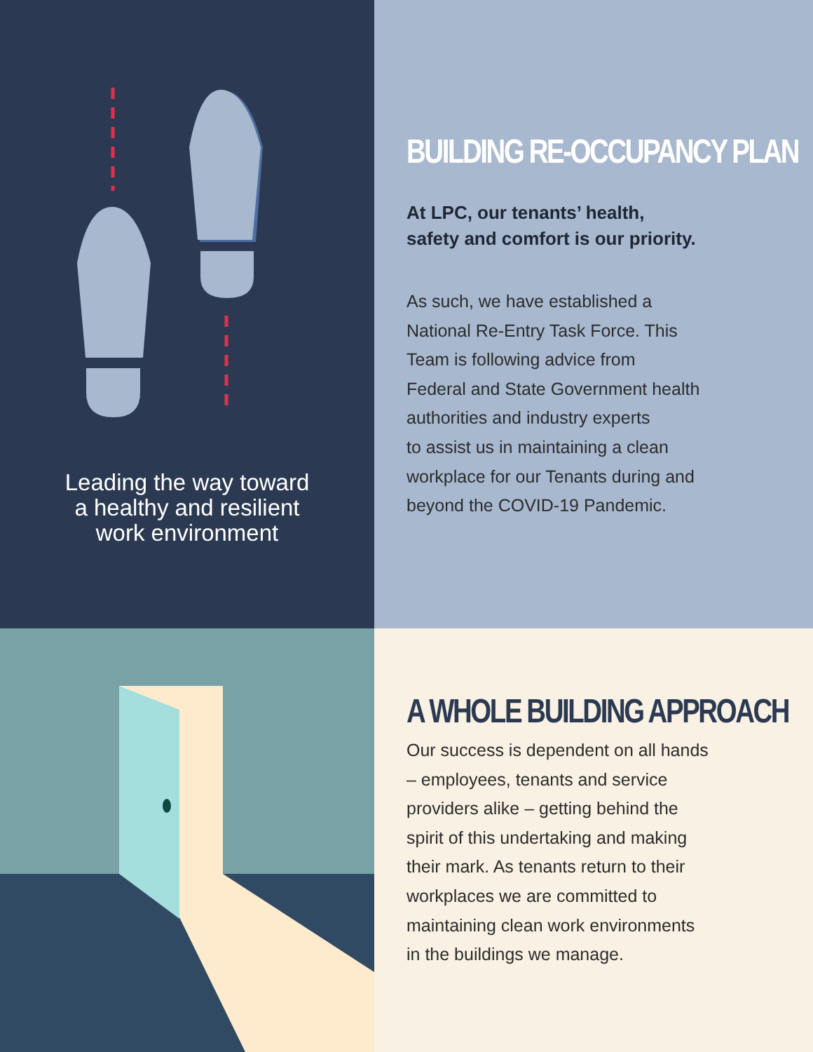Leading the way toward
a healthy and resilient
work environment
BUILDING RE-OCCUPANCY PLAN
At LPC, our tenants’ health,
safety and comfort is our priority.
As such, we have established a
National Re-Entry Task Force. This
Team is following advice from
Federal and State Government health
authorities and industry experts
to assist us in maintaining a clean
workplace for our Tenants during and
beyond the COVID-19 Pandemic.
A WHOLE BUILDING APPROACH
Our success is dependent on all hands
– employees, tenants and service
providers alike – getting behind the
spirit of this undertaking and making
their mark. As tenants return to their
workplaces we are committed to
maintaining clean work environments
in the buildings we manage.